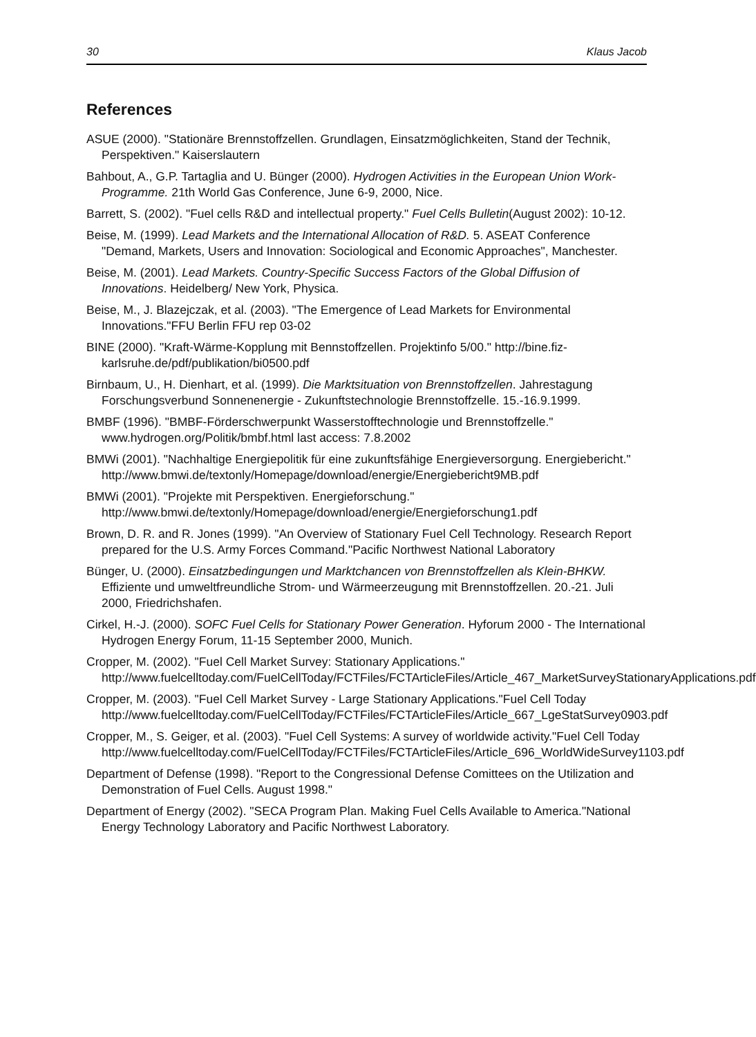30 Klaus Jacob
References
ASUE (2000). "Stationäre Brennstoffzellen. Grundlagen, Einsatzmöglichkeiten, Stand der Technik, Perspektiven." Kaiserslautern
Bahbout, A., G.P. Tartaglia and U. Bünger (2000). Hydrogen Activities in the European Union Work-Programme. 21th World Gas Conference, June 6-9, 2000, Nice.
Barrett, S. (2002). "Fuel cells R&D and intellectual property." Fuel Cells Bulletin(August 2002): 10-12.
Beise, M. (1999). Lead Markets and the International Allocation of R&D. 5. ASEAT Conference "Demand, Markets, Users and Innovation: Sociological and Economic Approaches", Manchester.
Beise, M. (2001). Lead Markets. Country-Specific Success Factors of the Global Diffusion of Innovations. Heidelberg/ New York, Physica.
Beise, M., J. Blazejczak, et al. (2003). "The Emergence of Lead Markets for Environmental Innovations."FFU Berlin FFU rep 03-02
BINE (2000). "Kraft-Wärme-Kopplung mit Bennstoffzellen. Projektinfo 5/00." http://bine.fiz-karlsruhe.de/pdf/publikation/bi0500.pdf
Birnbaum, U., H. Dienhart, et al. (1999). Die Marktsituation von Brennstoffzellen. Jahrestagung Forschungsverbund Sonnenenergie - Zukunftstechnologie Brennstoffzelle. 15.-16.9.1999.
BMBF (1996). "BMBF-Förderschwerpunkt Wasserstofftechnologie und Brennstoffzelle." www.hydrogen.org/Politik/bmbf.html last access: 7.8.2002
BMWi (2001). "Nachhaltige Energiepolitik für eine zukunftsfähige Energieversorgung. Energiebericht." http://www.bmwi.de/textonly/Homepage/download/energie/Energiebericht9MB.pdf
BMWi (2001). "Projekte mit Perspektiven. Energieforschung." http://www.bmwi.de/textonly/Homepage/download/energie/Energieforschung1.pdf
Brown, D. R. and R. Jones (1999). "An Overview of Stationary Fuel Cell Technology. Research Report prepared for the U.S. Army Forces Command."Pacific Northwest National Laboratory
Bünger, U. (2000). Einsatzbedingungen und Marktchancen von Brennstoffzellen als Klein-BHKW. Effiziente und umweltfreundliche Strom- und Wärmeerzeugung mit Brennstoffzellen. 20.-21. Juli 2000, Friedrichshafen.
Cirkel, H.-J. (2000). SOFC Fuel Cells for Stationary Power Generation. Hyforum 2000 - The International Hydrogen Energy Forum, 11-15 September 2000, Munich.
Cropper, M. (2002). "Fuel Cell Market Survey: Stationary Applications." http://www.fuelcelltoday.com/FuelCellToday/FCTFiles/FCTArticleFiles/Article_467_MarketSurveyStationaryApplications.pdf
Cropper, M. (2003). "Fuel Cell Market Survey - Large Stationary Applications."Fuel Cell Today http://www.fuelcelltoday.com/FuelCellToday/FCTFiles/FCTArticleFiles/Article_667_LgeStatSurvey0903.pdf
Cropper, M., S. Geiger, et al. (2003). "Fuel Cell Systems: A survey of worldwide activity."Fuel Cell Today http://www.fuelcelltoday.com/FuelCellToday/FCTFiles/FCTArticleFiles/Article_696_WorldWideSurvey1103.pdf
Department of Defense (1998). "Report to the Congressional Defense Comittees on the Utilization and Demonstration of Fuel Cells. August 1998."
Department of Energy (2002). "SECA Program Plan. Making Fuel Cells Available to America."National Energy Technology Laboratory and Pacific Northwest Laboratory.